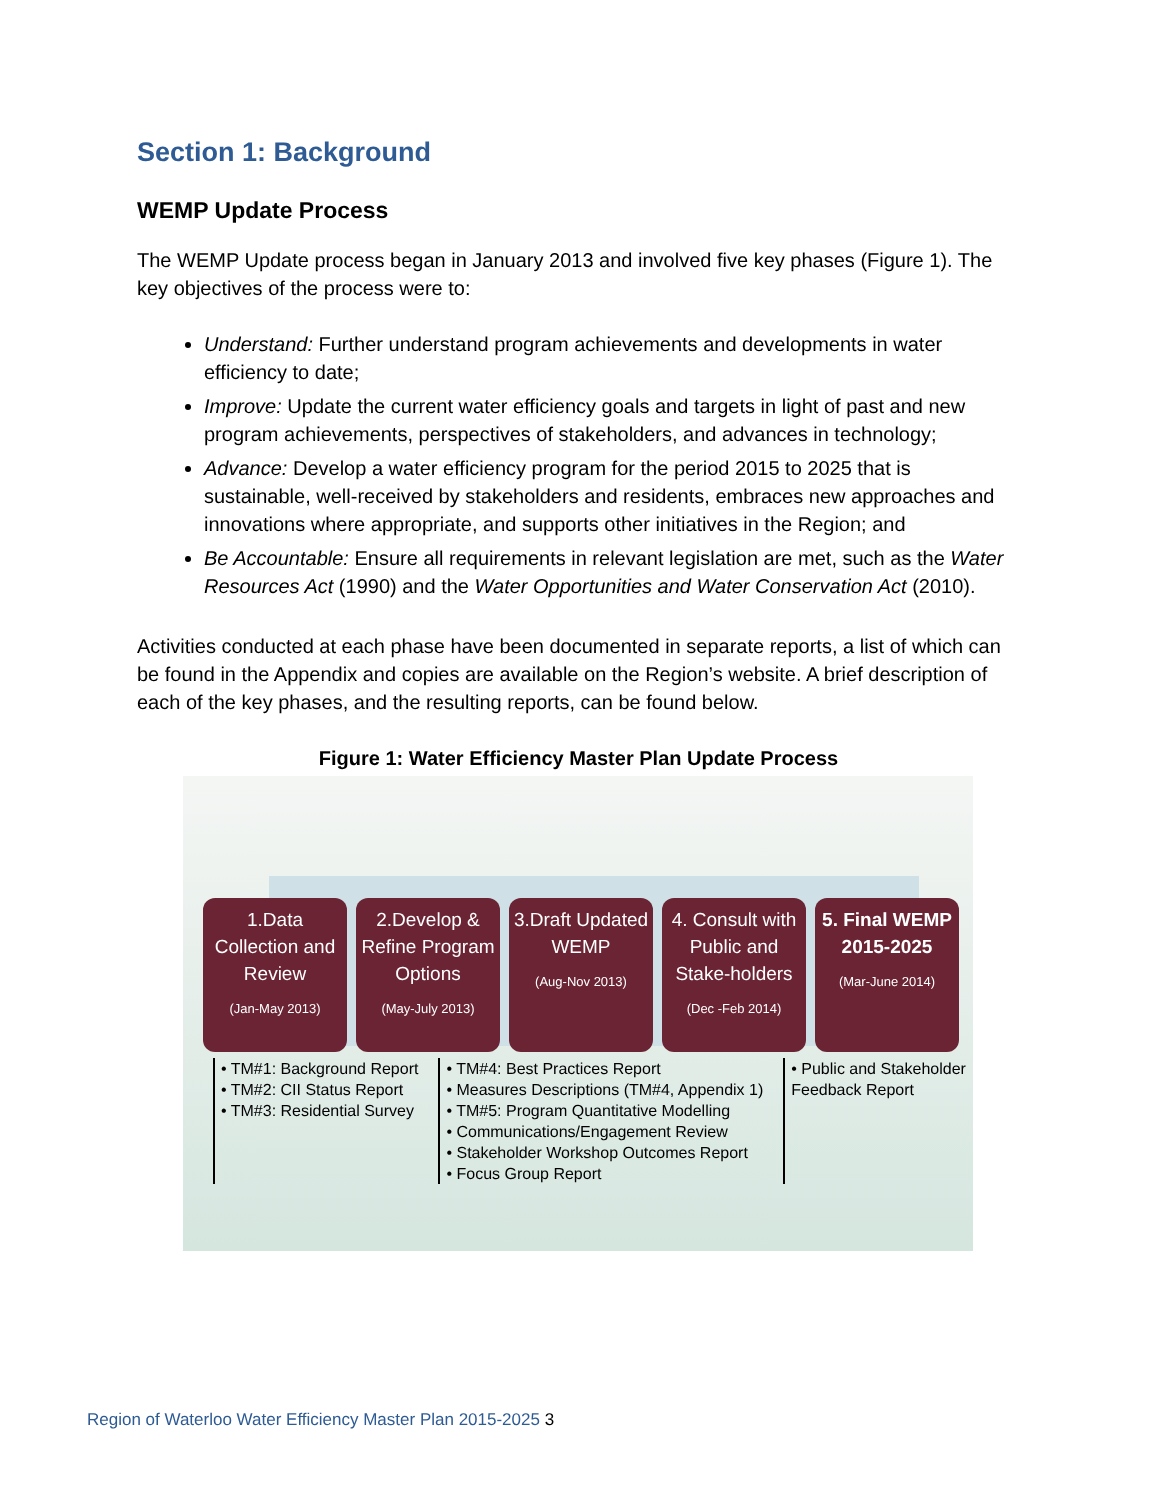Section 1: Background
WEMP Update Process
The WEMP Update process began in January 2013 and involved five key phases (Figure 1). The key objectives of the process were to:
Understand: Further understand program achievements and developments in water efficiency to date;
Improve: Update the current water efficiency goals and targets in light of past and new program achievements, perspectives of stakeholders, and advances in technology;
Advance: Develop a water efficiency program for the period 2015 to 2025 that is sustainable, well-received by stakeholders and residents, embraces new approaches and innovations where appropriate, and supports other initiatives in the Region; and
Be Accountable: Ensure all requirements in relevant legislation are met, such as the Water Resources Act (1990) and the Water Opportunities and Water Conservation Act (2010).
Activities conducted at each phase have been documented in separate reports, a list of which can be found in the Appendix and copies are available on the Region’s website. A brief description of each of the key phases, and the resulting reports, can be found below.
Figure 1: Water Efficiency Master Plan Update Process
1.Data Collection and Review
(Jan-May 2013)
2.Develop & Refine Program Options
(May-July 2013)
3.Draft Updated WEMP
(Aug-Nov 2013)
4. Consult with Public and Stake-holders
(Dec -Feb 2014)
5. Final WEMP 2015-2025
(Mar-June 2014)
• TM#1: Background Report
• TM#2: CII Status Report
• TM#3: Residential Survey
• TM#4: Best Practices Report
• Measures Descriptions (TM#4, Appendix 1)
• TM#5: Program Quantitative Modelling
• Communications/Engagement Review
• Stakeholder Workshop Outcomes Report
• Focus Group Report
• Public and Stakeholder
Feedback Report
Region of Waterloo Water Efficiency Master Plan 2015-2025 3